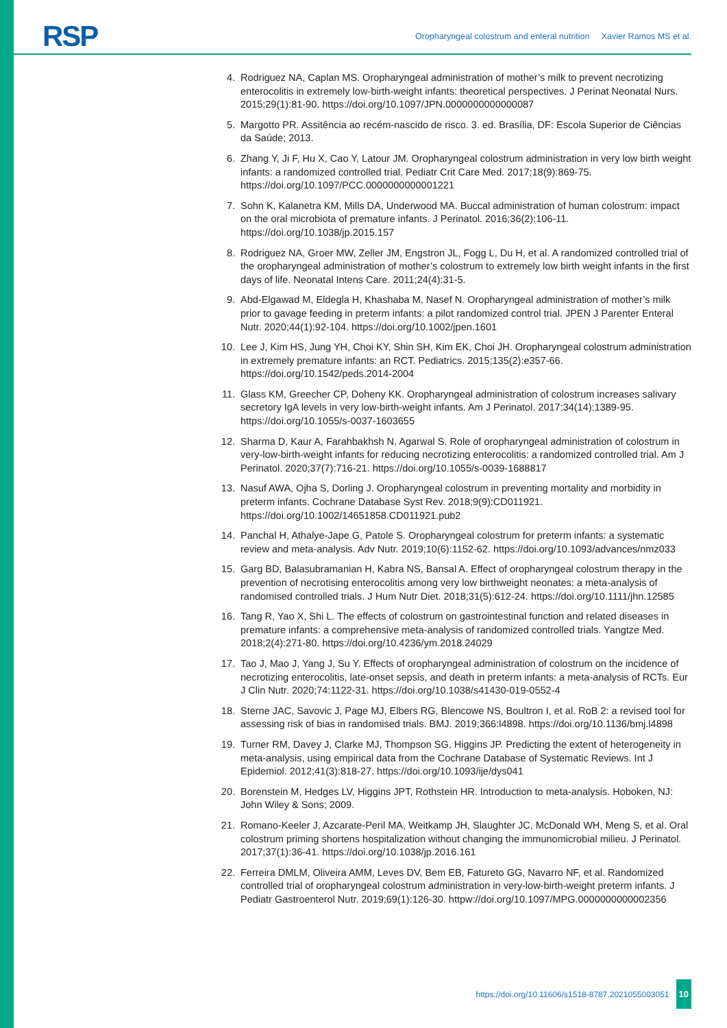RSP
Oropharyngeal colostrum and enteral nutrition Xavier Ramos MS et al.
4. Rodriguez NA, Caplan MS. Oropharyngeal administration of mother’s milk to prevent necrotizing enterocolitis in extremely low-birth-weight infants: theoretical perspectives. J Perinat Neonatal Nurs. 2015;29(1):81-90. https://doi.org/10.1097/JPN.0000000000000087
5. Margotto PR. Assitência ao recém-nascido de risco. 3. ed. Brasília, DF: Escola Superior de Ciências da Saúde; 2013.
6. Zhang Y, Ji F, Hu X, Cao Y, Latour JM. Oropharyngeal colostrum administration in very low birth weight infants: a randomized controlled trial. Pediatr Crit Care Med. 2017;18(9):869-75. https://doi.org/10.1097/PCC.0000000000001221
7. Sohn K, Kalanetra KM, Mills DA, Underwood MA. Buccal administration of human colostrum: impact on the oral microbiota of premature infants. J Perinatol. 2016;36(2):106-11. https://doi.org/10.1038/jp.2015.157
8. Rodriguez NA, Groer MW, Zeller JM, Engstron JL, Fogg L, Du H, et al. A randomized controlled trial of the oropharyngeal administration of mother’s colostrum to extremely low birth weight infants in the first days of life. Neonatal Intens Care. 2011;24(4):31-5.
9. Abd-Elgawad M, Eldegla H, Khashaba M, Nasef N. Oropharyngeal administration of mother’s milk prior to gavage feeding in preterm infants: a pilot randomized control trial. JPEN J Parenter Enteral Nutr. 2020;44(1):92-104. https://doi.org/10.1002/jpen.1601
10. Lee J, Kim HS, Jung YH, Choi KY, Shin SH, Kim EK, Choi JH. Oropharyngeal colostrum administration in extremely premature infants: an RCT. Pediatrics. 2015;135(2):e357-66. https://doi.org/10.1542/peds.2014-2004
11. Glass KM, Greecher CP, Doheny KK. Oropharyngeal administration of colostrum increases salivary secretory IgA levels in very low-birth-weight infants. Am J Perinatol. 2017;34(14):1389-95. https://doi.org/10.1055/s-0037-1603655
12. Sharma D, Kaur A, Farahbakhsh N, Agarwal S. Role of oropharyngeal administration of colostrum in very-low-birth-weight infants for reducing necrotizing enterocolitis: a randomized controlled trial. Am J Perinatol. 2020;37(7):716-21. https://doi.org/10.1055/s-0039-1688817
13. Nasuf AWA, Ojha S, Dorling J. Oropharyngeal colostrum in preventing mortality and morbidity in preterm infants. Cochrane Database Syst Rev. 2018;9(9):CD011921. https://doi.org/10.1002/14651858.CD011921.pub2
14. Panchal H, Athalye-Jape G, Patole S. Oropharyngeal colostrum for preterm infants: a systematic review and meta-analysis. Adv Nutr. 2019;10(6):1152-62. https://doi.org/10.1093/advances/nmz033
15. Garg BD, Balasubramanian H, Kabra NS, Bansal A. Effect of oropharyngeal colostrum therapy in the prevention of necrotising enterocolitis among very low birthweight neonates: a meta-analysis of randomised controlled trials. J Hum Nutr Diet. 2018;31(5):612-24. https://doi.org/10.1111/jhn.12585
16. Tang R, Yao X, Shi L. The effects of colostrum on gastrointestinal function and related diseases in premature infants: a comprehensive meta-analysis of randomized controlled trials. Yangtze Med. 2018;2(4):271-80. https://doi.org/10.4236/ym.2018.24029
17. Tao J, Mao J, Yang J, Su Y. Effects of oropharyngeal administration of colostrum on the incidence of necrotizing enterocolitis, late-onset sepsis, and death in preterm infants: a meta-analysis of RCTs. Eur J Clin Nutr. 2020;74:1122-31. https://doi.org/10.1038/s41430-019-0552-4
18. Sterne JAC, Savovic J, Page MJ, Elbers RG, Blencowe NS, Boultron I, et al. RoB 2: a revised tool for assessing risk of bias in randomised trials. BMJ. 2019;366:l4898. https://doi.org/10.1136/bmj.l4898
19. Turner RM, Davey J, Clarke MJ, Thompson SG, Higgins JP. Predicting the extent of heterogeneity in meta-analysis, using empirical data from the Cochrane Database of Systematic Reviews. Int J Epidemiol. 2012;41(3):818-27. https://doi.org/10.1093/ije/dys041
20. Borenstein M, Hedges LV, Higgins JPT, Rothstein HR. Introduction to meta-analysis. Hoboken, NJ: John Wiley & Sons; 2009.
21. Romano-Keeler J, Azcarate-Peril MA, Weitkamp JH, Slaughter JC, McDonald WH, Meng S, et al. Oral colostrum priming shortens hospitalization without changing the immunomicrobial milieu. J Perinatol. 2017;37(1):36-41. https://doi.org/10.1038/jp.2016.161
22. Ferreira DMLM, Oliveira AMM, Leves DV, Bem EB, Fatureto GG, Navarro NF, et al. Randomized controlled trial of oropharyngeal colostrum administration in very-low-birth-weight preterm infants. J Pediatr Gastroenterol Nutr. 2019;69(1):126-30. httpw://doi.org/10.1097/MPG.0000000000002356
https://doi.org/10.11606/s1518-8787.2021055003051 10